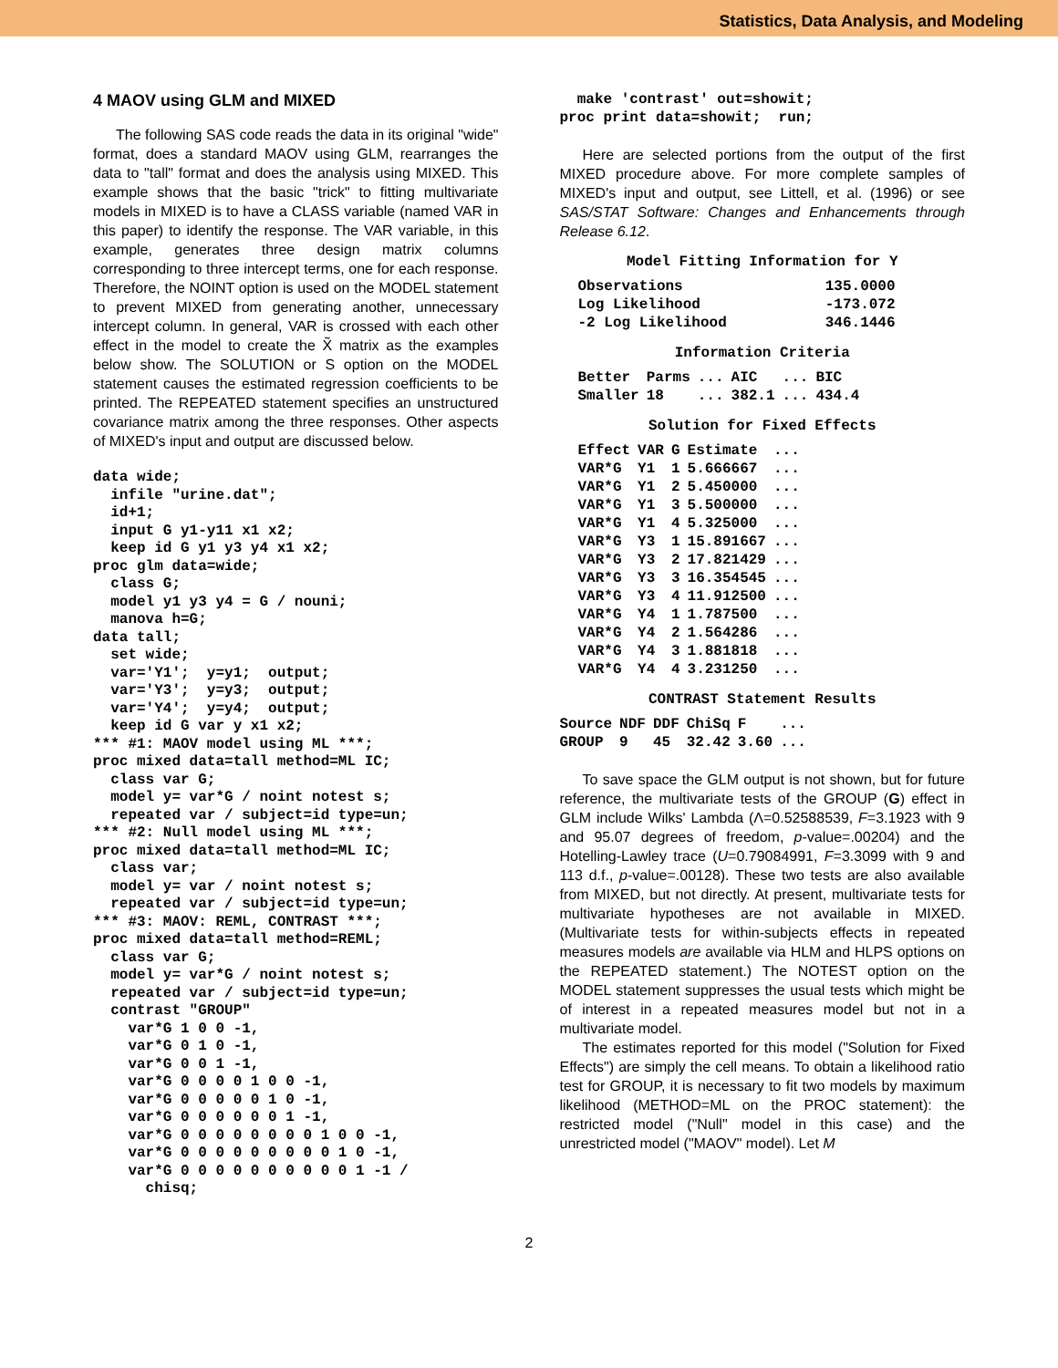Statistics, Data Analysis, and Modeling
4 MAOV using GLM and MIXED
The following SAS code reads the data in its original "wide" format, does a standard MAOV using GLM, rearranges the data to "tall" format and does the analysis using MIXED. This example shows that the basic "trick" to fitting multivariate models in MIXED is to have a CLASS variable (named VAR in this paper) to identify the response. The VAR variable, in this example, generates three design matrix columns corresponding to three intercept terms, one for each response. Therefore, the NOINT option is used on the MODEL statement to prevent MIXED from generating another, unnecessary intercept column. In general, VAR is crossed with each other effect in the model to create the X̃ matrix as the examples below show. The SOLUTION or S option on the MODEL statement causes the estimated regression coefficients to be printed. The REPEATED statement specifies an unstructured covariance matrix among the three responses. Other aspects of MIXED's input and output are discussed below.
data wide;
  infile "urine.dat";
  id+1;
  input G y1-y11 x1 x2;
  keep id G y1 y3 y4 x1 x2;
proc glm data=wide;
  class G;
  model y1 y3 y4 = G / nouni;
  manova h=G;
data tall;
  set wide;
  var='Y1';  y=y1;  output;
  var='Y3';  y=y3;  output;
  var='Y4';  y=y4;  output;
  keep id G var y x1 x2;
*** #1: MAOV model using ML ***;
proc mixed data=tall method=ML IC;
  class var G;
  model y= var*G / noint notest s;
  repeated var / subject=id type=un;
*** #2: Null model using ML ***;
proc mixed data=tall method=ML IC;
  class var;
  model y= var / noint notest s;
  repeated var / subject=id type=un;
*** #3: MAOV: REML, CONTRAST ***;
proc mixed data=tall method=REML;
  class var G;
  model y= var*G / noint notest s;
  repeated var / subject=id type=un;
  contrast "GROUP"
    var*G 1 0 0 -1,
    var*G 0 1 0 -1,
    var*G 0 0 1 -1,
    var*G 0 0 0 0 1 0 0 -1,
    var*G 0 0 0 0 0 1 0 -1,
    var*G 0 0 0 0 0 0 1 -1,
    var*G 0 0 0 0 0 0 0 0 1 0 0 -1,
    var*G 0 0 0 0 0 0 0 0 0 1 0 -1,
    var*G 0 0 0 0 0 0 0 0 0 0 1 -1 /
      chisq;
  make 'contrast' out=showit;
proc print data=showit;  run;
Here are selected portions from the output of the first MIXED procedure above. For more complete samples of MIXED's input and output, see Littell, et al. (1996) or see SAS/STAT Software: Changes and Enhancements through Release 6.12.
Model Fitting Information for Y
| Observations | 135.0000 |
| Log Likelihood | -173.072 |
| -2 Log Likelihood | 346.1446 |
Information Criteria
| Better | Parms | ... | AIC | ... | BIC |
| Smaller | 18 | ... | 382.1 | ... | 434.4 |
Solution for Fixed Effects
| Effect | VAR | G | Estimate | ... |
| VAR*G | Y1 | 1 | 5.666667 | ... |
| VAR*G | Y1 | 2 | 5.450000 | ... |
| VAR*G | Y1 | 3 | 5.500000 | ... |
| VAR*G | Y1 | 4 | 5.325000 | ... |
| VAR*G | Y3 | 1 | 15.891667 | ... |
| VAR*G | Y3 | 2 | 17.821429 | ... |
| VAR*G | Y3 | 3 | 16.354545 | ... |
| VAR*G | Y3 | 4 | 11.912500 | ... |
| VAR*G | Y4 | 1 | 1.787500 | ... |
| VAR*G | Y4 | 2 | 1.564286 | ... |
| VAR*G | Y4 | 3 | 1.881818 | ... |
| VAR*G | Y4 | 4 | 3.231250 | ... |
CONTRAST Statement Results
| Source | NDF | DDF | ChiSq | F | ... |
| GROUP | 9 | 45 | 32.42 | 3.60 | ... |
To save space the GLM output is not shown, but for future reference, the multivariate tests of the GROUP (G) effect in GLM include Wilks' Lambda (Λ=0.52588539, F=3.1923 with 9 and 95.07 degrees of freedom, p-value=.00204) and the Hotelling-Lawley trace (U=0.79084991, F=3.3099 with 9 and 113 d.f., p-value=.00128). These two tests are also available from MIXED, but not directly. At present, multivariate tests for multivariate hypotheses are not available in MIXED. (Multivariate tests for within-subjects effects in repeated measures models are available via HLM and HLPS options on the REPEATED statement.) The NOTEST option on the MODEL statement suppresses the usual tests which might be of interest in a repeated measures model but not in a multivariate model.
The estimates reported for this model ("Solution for Fixed Effects") are simply the cell means. To obtain a likelihood ratio test for GROUP, it is necessary to fit two models by maximum likelihood (METHOD=ML on the PROC statement): the restricted model ("Null" model in this case) and the unrestricted model ("MAOV" model). Let M
2